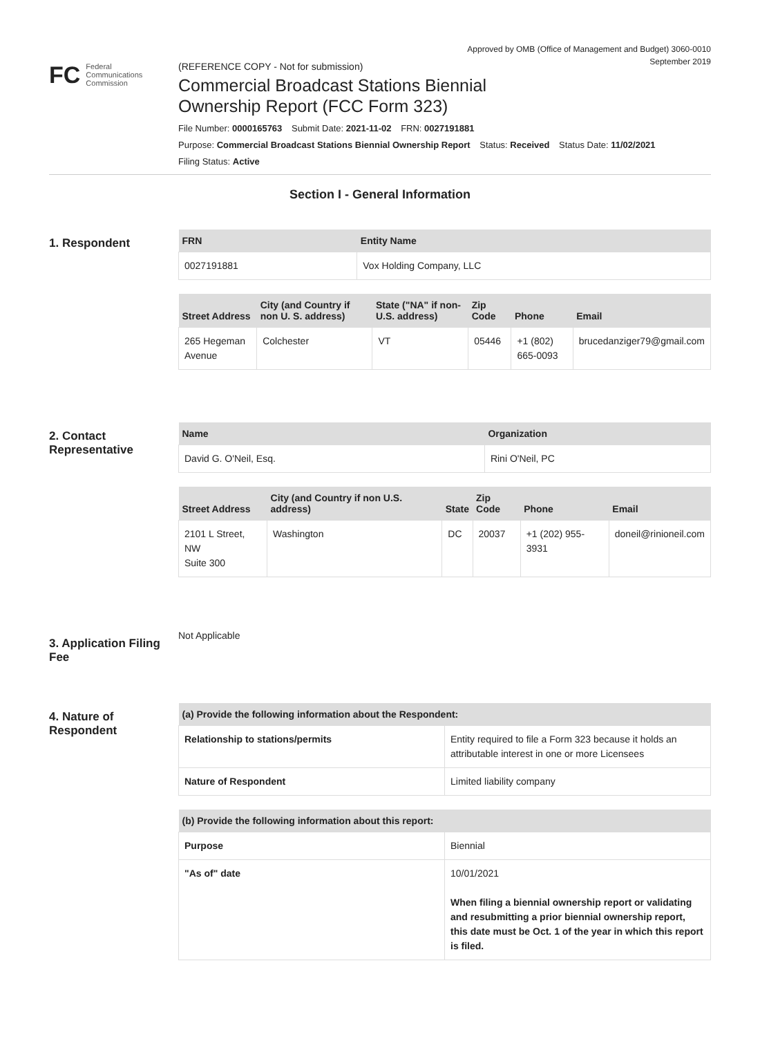Approved by OMB (Office of Management and Budget) 3060-0010
September 2019
FC
Federal
Communications
Commission
(REFERENCE COPY - Not for submission)
Commercial Broadcast Stations Biennial
Ownership Report (FCC Form 323)
File Number: 0000165763 Submit Date: 2021-11-02 FRN: 0027191881
Purpose: Commercial Broadcast Stations Biennial Ownership Report Status: Received Status Date: 11/02/2021
Filing Status: Active
Section I - General Information
1. Respondent
| FRN | Entity Name |
| --- | --- |
| 0027191881 | Vox Holding Company, LLC |
| Street Address | City (and Country if non U. S. address) | State ("NA" if non-U.S. address) | Zip Code | Phone | Email |
| --- | --- | --- | --- | --- | --- |
| 265 Hegeman Avenue | Colchester | VT | 05446 | +1 (802) 665-0093 | brucedanziger79@gmail.com |
2. Contact Representative
| Name | Organization |
| --- | --- |
| David G. O'Neil, Esq. | Rini O'Neil, PC |
| Street Address | City (and Country if non U.S. address) | State | Zip Code | Phone | Email |
| --- | --- | --- | --- | --- | --- |
| 2101 L Street, NW Suite 300 | Washington | DC | 20037 | +1 (202) 955-3931 | doneil@rinioneil.com |
3. Application Filing Fee
Not Applicable
4. Nature of Respondent
| (a) Provide the following information about the Respondent: | |
| --- | --- |
| Relationship to stations/permits | Entity required to file a Form 323 because it holds an attributable interest in one or more Licensees |
| Nature of Respondent | Limited liability company |
| (b) Provide the following information about this report: | |
| --- | --- |
| Purpose | Biennial |
| "As of" date | 10/01/2021 When filing a biennial ownership report or validating and resubmitting a prior biennial ownership report, this date must be Oct. 1 of the year in which this report is filed. |